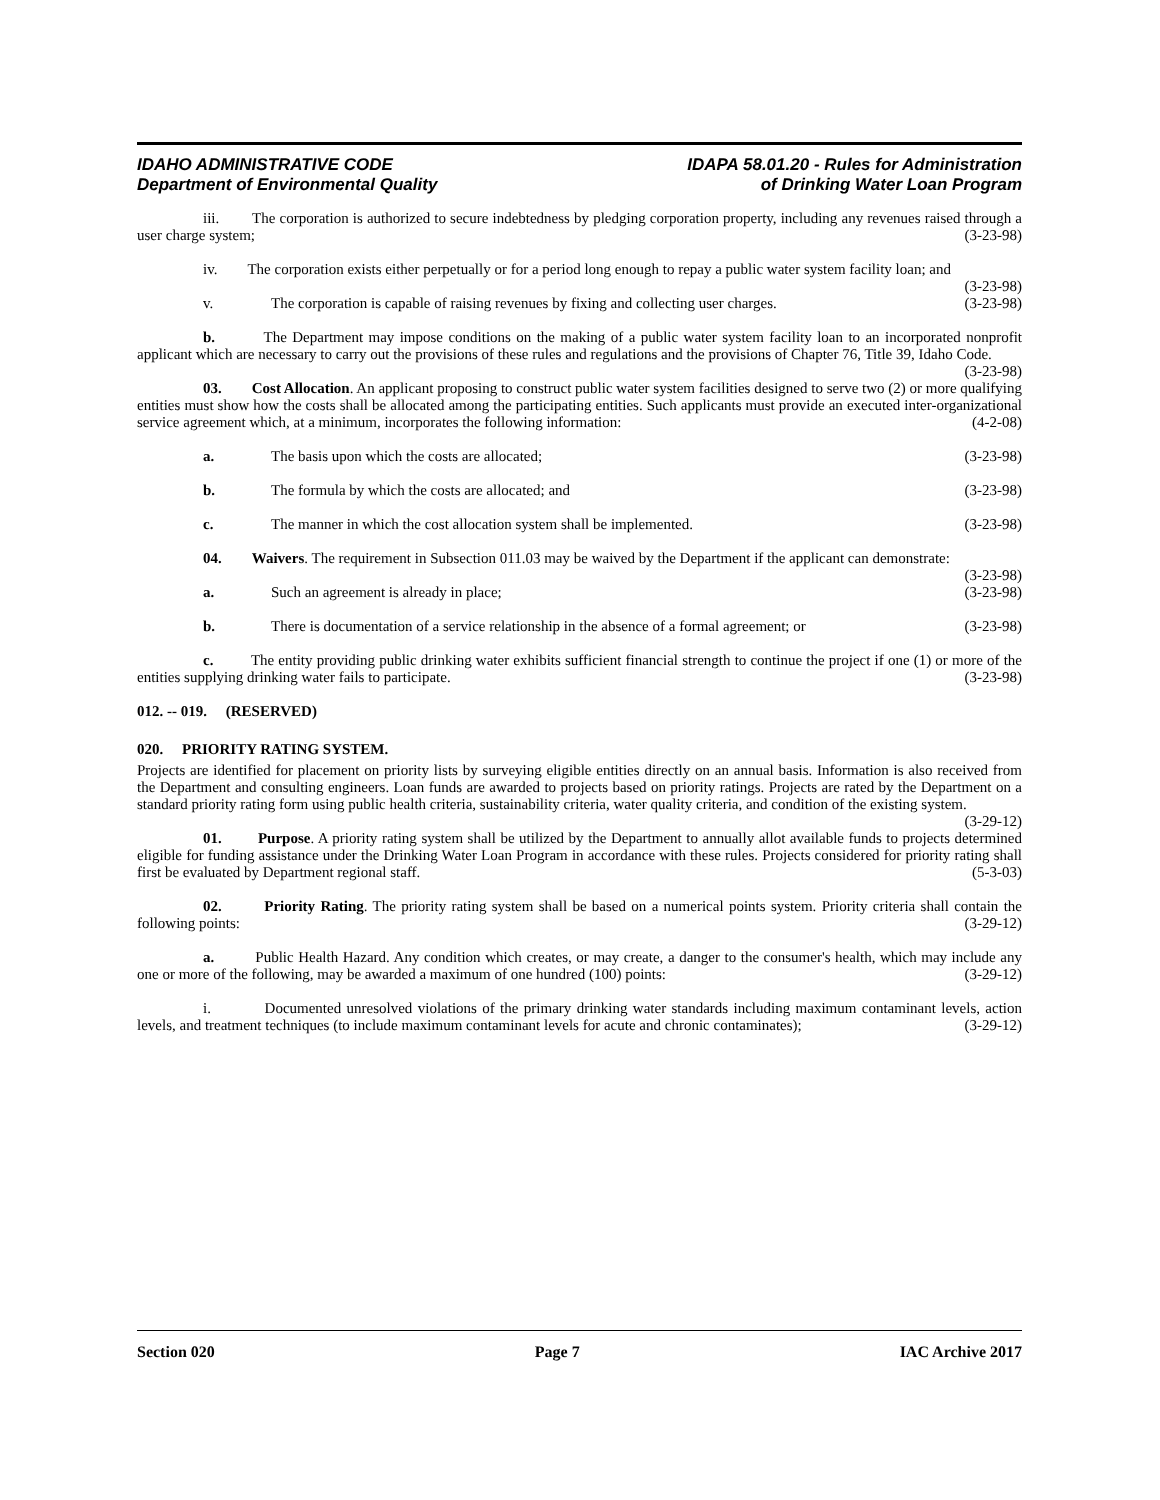IDAHO ADMINISTRATIVE CODE
Department of Environmental Quality
IDAPA 58.01.20 - Rules for Administration
of Drinking Water Loan Program
iii. The corporation is authorized to secure indebtedness by pledging corporation property, including any revenues raised through a user charge system; (3-23-98)
iv. The corporation exists either perpetually or for a period long enough to repay a public water system facility loan; and (3-23-98)
v. The corporation is capable of raising revenues by fixing and collecting user charges. (3-23-98)
b. The Department may impose conditions on the making of a public water system facility loan to an incorporated nonprofit applicant which are necessary to carry out the provisions of these rules and regulations and the provisions of Chapter 76, Title 39, Idaho Code. (3-23-98)
03. Cost Allocation. An applicant proposing to construct public water system facilities designed to serve two (2) or more qualifying entities must show how the costs shall be allocated among the participating entities. Such applicants must provide an executed inter-organizational service agreement which, at a minimum, incorporates the following information: (4-2-08)
a. The basis upon which the costs are allocated; (3-23-98)
b. The formula by which the costs are allocated; and (3-23-98)
c. The manner in which the cost allocation system shall be implemented. (3-23-98)
04. Waivers. The requirement in Subsection 011.03 may be waived by the Department if the applicant can demonstrate: (3-23-98)
a. Such an agreement is already in place; (3-23-98)
b. There is documentation of a service relationship in the absence of a formal agreement; or (3-23-98)
c. The entity providing public drinking water exhibits sufficient financial strength to continue the project if one (1) or more of the entities supplying drinking water fails to participate. (3-23-98)
012. -- 019. (RESERVED)
020. PRIORITY RATING SYSTEM.
Projects are identified for placement on priority lists by surveying eligible entities directly on an annual basis. Information is also received from the Department and consulting engineers. Loan funds are awarded to projects based on priority ratings. Projects are rated by the Department on a standard priority rating form using public health criteria, sustainability criteria, water quality criteria, and condition of the existing system. (3-29-12)
01. Purpose. A priority rating system shall be utilized by the Department to annually allot available funds to projects determined eligible for funding assistance under the Drinking Water Loan Program in accordance with these rules. Projects considered for priority rating shall first be evaluated by Department regional staff. (5-3-03)
02. Priority Rating. The priority rating system shall be based on a numerical points system. Priority criteria shall contain the following points: (3-29-12)
a. Public Health Hazard. Any condition which creates, or may create, a danger to the consumer's health, which may include any one or more of the following, may be awarded a maximum of one hundred (100) points: (3-29-12)
i. Documented unresolved violations of the primary drinking water standards including maximum contaminant levels, action levels, and treatment techniques (to include maximum contaminant levels for acute and chronic contaminates); (3-29-12)
Section 020 Page 7 IAC Archive 2017